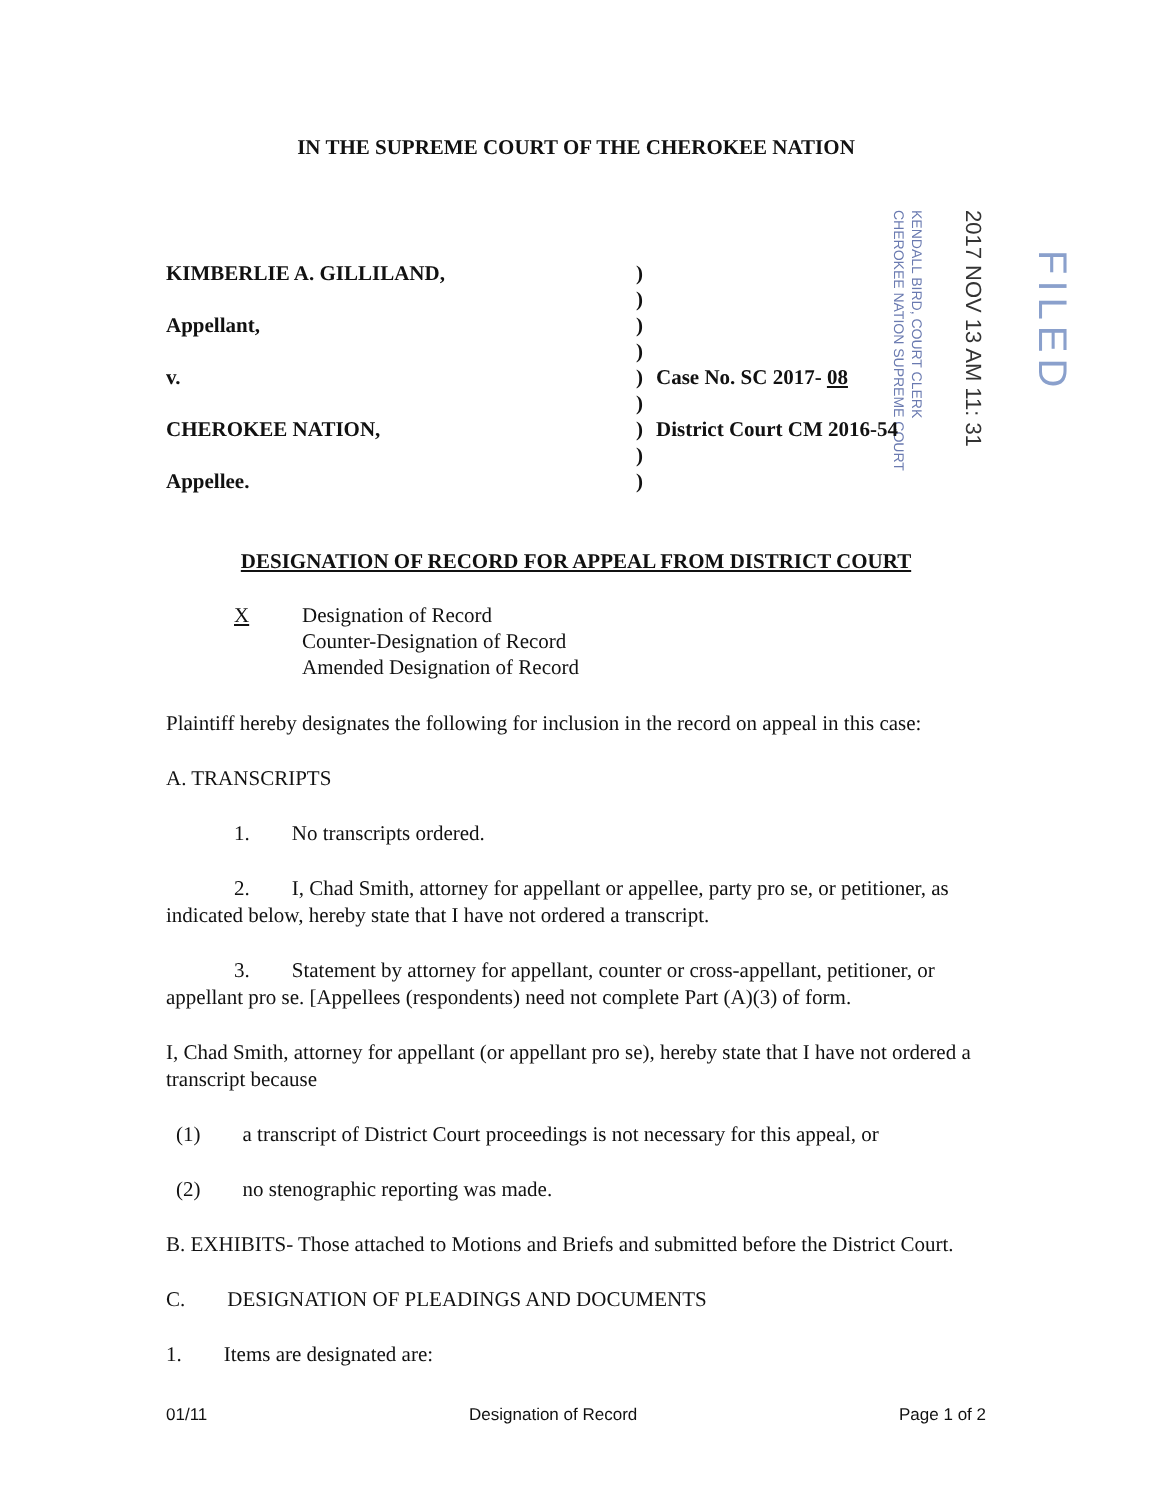KENDALL BIRD, COURT CLERK
CHEROKEE NATION SUPREME COURT
2017 NOV 13 AM 11: 31
FILED
IN THE SUPREME COURT OF THE CHEROKEE NATION
KIMBERLIE A. GILLILAND,
Appellant,
v.
CHEROKEE NATION,
Appellee.
)
)
)
)
)
)
)
)
)
Case No. SC 2017- 08
District Court CM 2016-54
DESIGNATION OF RECORD FOR APPEAL FROM DISTRICT COURT
X Designation of Record
Counter-Designation of Record
Amended Designation of Record
Plaintiff hereby designates the following for inclusion in the record on appeal in this case:
A. TRANSCRIPTS
1. No transcripts ordered.
2. I, Chad Smith, attorney for appellant or appellee, party pro se, or petitioner, as indicated below, hereby state that I have not ordered a transcript.
3. Statement by attorney for appellant, counter or cross-appellant, petitioner, or appellant pro se. [Appellees (respondents) need not complete Part (A)(3) of form.
I, Chad Smith, attorney for appellant (or appellant pro se), hereby state that I have not ordered a transcript because
(1) a transcript of District Court proceedings is not necessary for this appeal, or
(2) no stenographic reporting was made.
B. EXHIBITS- Those attached to Motions and Briefs and submitted before the District Court.
C. DESIGNATION OF PLEADINGS AND DOCUMENTS
1. Items are designated are:
01/11 Designation of Record Page 1 of 2